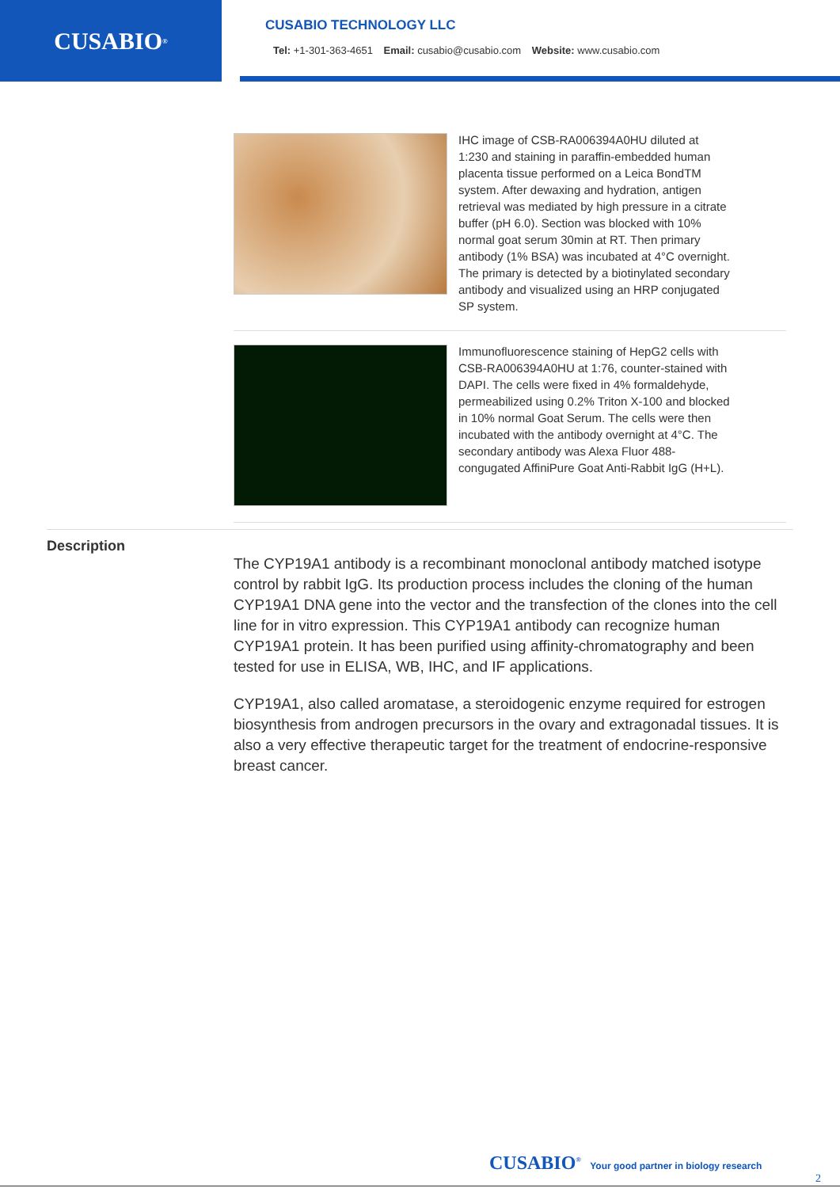CUSABIO<sup>®</sup>
CUSABIO TECHNOLOGY LLC
Tel: +1-301-363-4651 Email: cusabio@cusabio.com Website: www.cusabio.com
IHC image of CSB-RA006394A0HU diluted at 1:230 and staining in paraffin-embedded human placenta tissue performed on a Leica BondTM system. After dewaxing and hydration, antigen retrieval was mediated by high pressure in a citrate buffer (pH 6.0). Section was blocked with 10% normal goat serum 30min at RT. Then primary antibody (1% BSA) was incubated at 4°C overnight. The primary is detected by a biotinylated secondary antibody and visualized using an HRP conjugated SP system.
Immunofluorescence staining of HepG2 cells with CSB-RA006394A0HU at 1:76, counter-stained with DAPI. The cells were fixed in 4% formaldehyde, permeabilized using 0.2% Triton X-100 and blocked in 10% normal Goat Serum. The cells were then incubated with the antibody overnight at 4°C. The secondary antibody was Alexa Fluor 488-congugated AffiniPure Goat Anti-Rabbit IgG (H+L).
Description
The CYP19A1 antibody is a recombinant monoclonal antibody matched isotype control by rabbit IgG. Its production process includes the cloning of the human CYP19A1 DNA gene into the vector and the transfection of the clones into the cell line for in vitro expression. This CYP19A1 antibody can recognize human CYP19A1 protein. It has been purified using affinity-chromatography and been tested for use in ELISA, WB, IHC, and IF applications.
CYP19A1, also called aromatase, a steroidogenic enzyme required for estrogen biosynthesis from androgen precursors in the ovary and extragonadal tissues. It is also a very effective therapeutic target for the treatment of endocrine-responsive breast cancer.
CUSABIO<sup>®</sup> Your good partner in biology research
2